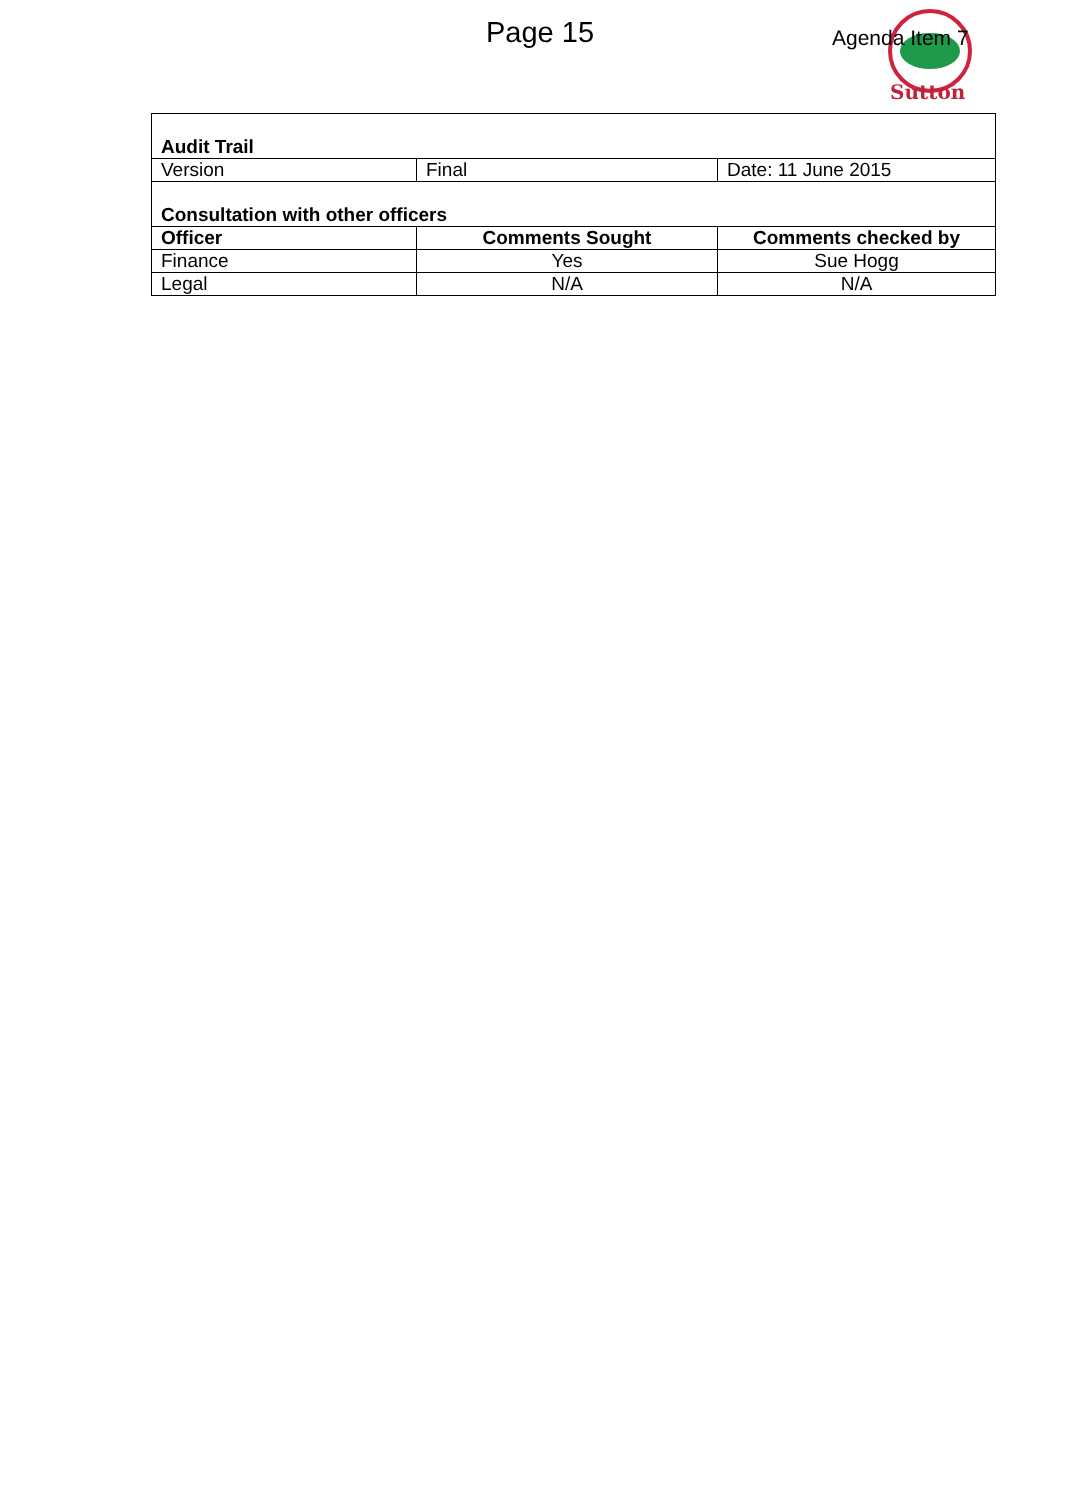Sutton
Page 15 Agenda Item 7
| Audit Trail | | |
| --- | --- | --- |
| Version | Final | Date: 11 June 2015 |
| Consultation with other officers | | |
| Officer | Comments Sought | Comments checked by |
| Finance | Yes | Sue Hogg |
| Legal | N/A | N/A |